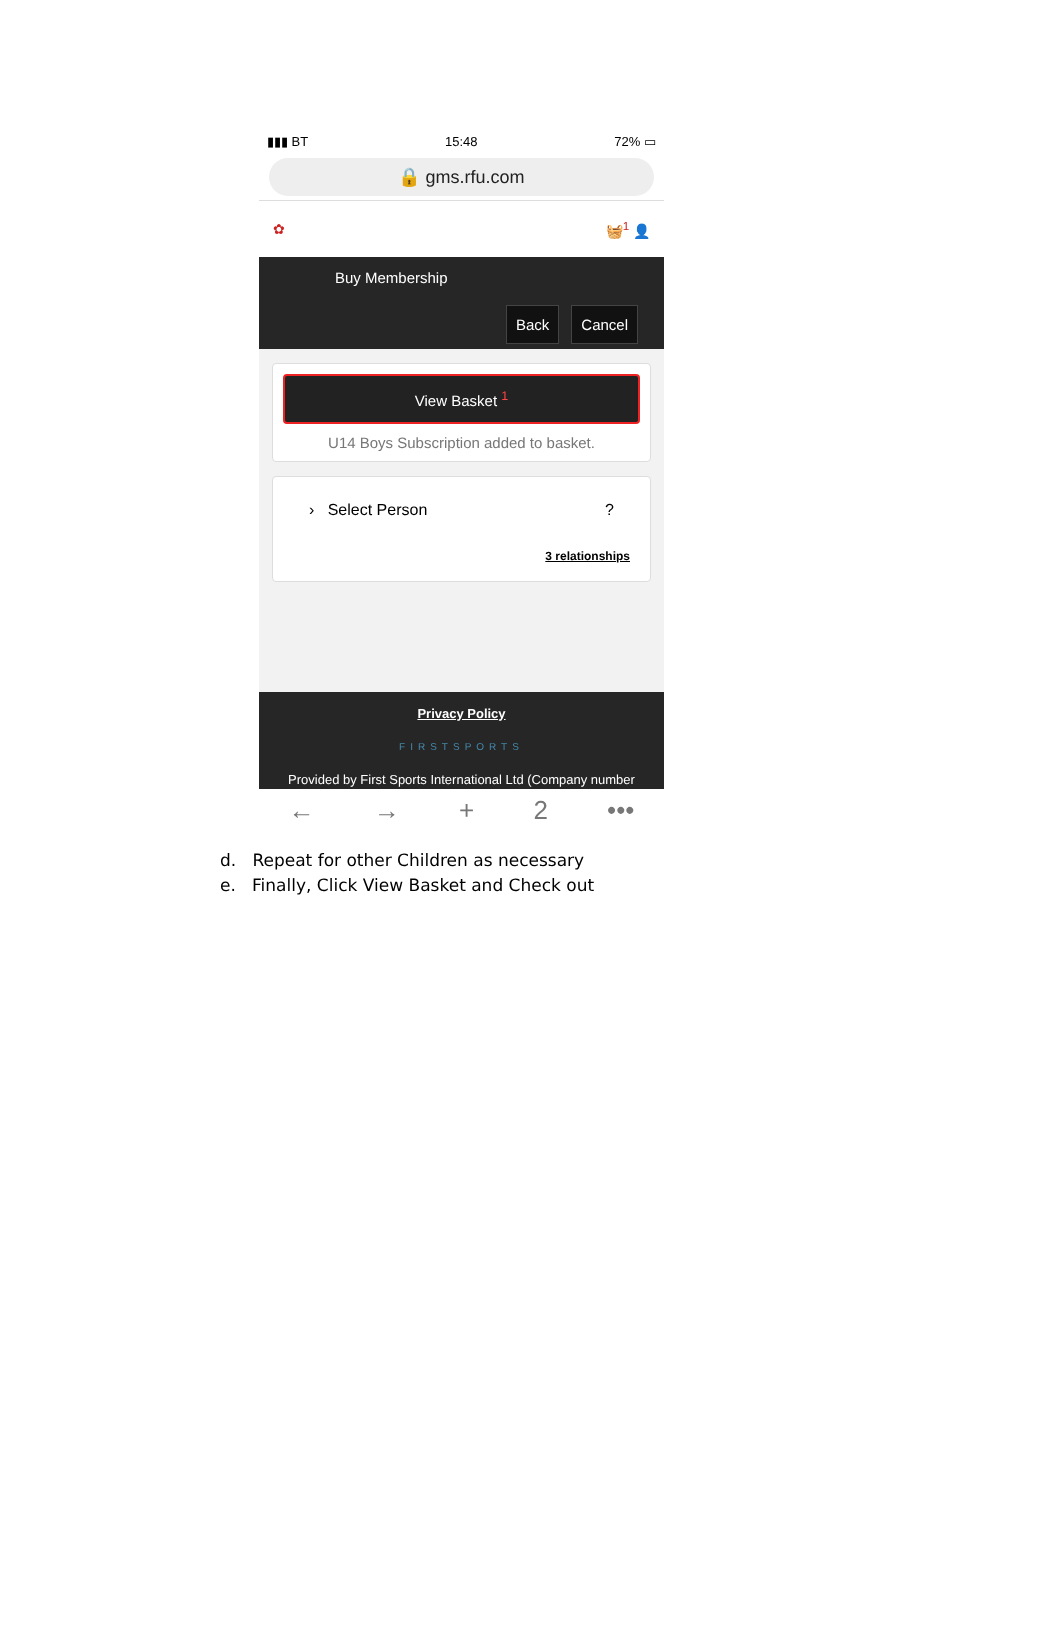▮▮▮ BT 15:48 72% ▭
🔒 gms.rfu.com
✿ 🧺<sup>1</sup> 👤
Buy Membership
Back Cancel
View Basket <sup>1</sup>
U14 Boys Subscription added to basket.
› Select Person ?
3 relationships
Privacy Policy
FIRSTSPORTS
Provided by First Sports International Ltd (Company number
← → + 2 •••
d. Repeat for other Children as necessary
e. Finally, Click View Basket and Check out